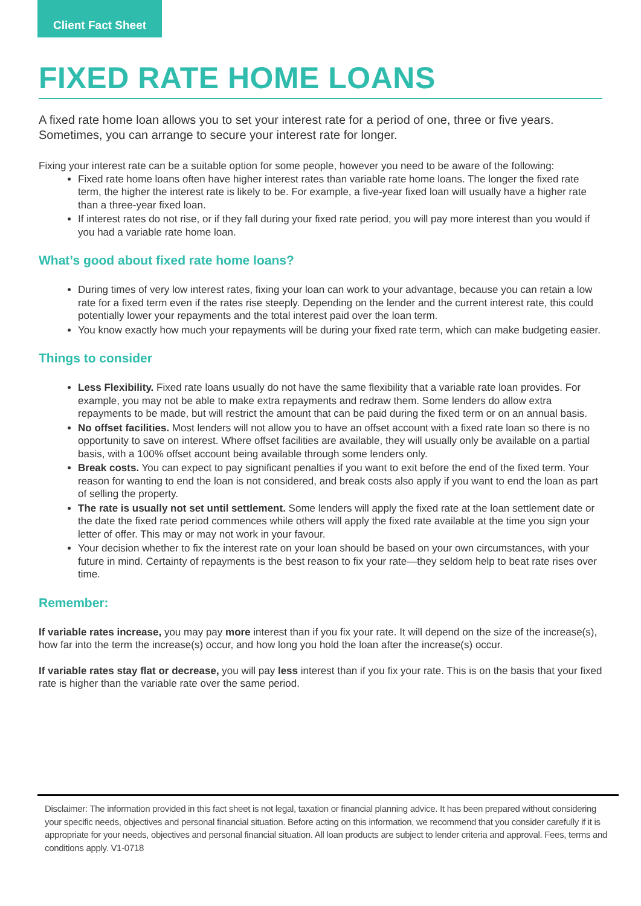Client Fact Sheet
FIXED RATE HOME LOANS
A fixed rate home loan allows you to set your interest rate for a period of one, three or five years. Sometimes, you can arrange to secure your interest rate for longer.
Fixing your interest rate can be a suitable option for some people, however you need to be aware of the following:
Fixed rate home loans often have higher interest rates than variable rate home loans. The longer the fixed rate term, the higher the interest rate is likely to be. For example, a five-year fixed loan will usually have a higher rate than a three-year fixed loan.
If interest rates do not rise, or if they fall during your fixed rate period, you will pay more interest than you would if you had a variable rate home loan.
What’s good about fixed rate home loans?
During times of very low interest rates, fixing your loan can work to your advantage, because you can retain a low rate for a fixed term even if the rates rise steeply. Depending on the lender and the current interest rate, this could potentially lower your repayments and the total interest paid over the loan term.
You know exactly how much your repayments will be during your fixed rate term, which can make budgeting easier.
Things to consider
Less Flexibility. Fixed rate loans usually do not have the same flexibility that a variable rate loan provides. For example, you may not be able to make extra repayments and redraw them. Some lenders do allow extra repayments to be made, but will restrict the amount that can be paid during the fixed term or on an annual basis.
No offset facilities. Most lenders will not allow you to have an offset account with a fixed rate loan so there is no opportunity to save on interest. Where offset facilities are available, they will usually only be available on a partial basis, with a 100% offset account being available through some lenders only.
Break costs. You can expect to pay significant penalties if you want to exit before the end of the fixed term. Your reason for wanting to end the loan is not considered, and break costs also apply if you want to end the loan as part of selling the property.
The rate is usually not set until settlement. Some lenders will apply the fixed rate at the loan settlement date or the date the fixed rate period commences while others will apply the fixed rate available at the time you sign your letter of offer. This may or may not work in your favour.
Your decision whether to fix the interest rate on your loan should be based on your own circumstances, with your future in mind. Certainty of repayments is the best reason to fix your rate—they seldom help to beat rate rises over time.
Remember:
If variable rates increase, you may pay more interest than if you fix your rate. It will depend on the size of the increase(s), how far into the term the increase(s) occur, and how long you hold the loan after the increase(s) occur.
If variable rates stay flat or decrease, you will pay less interest than if you fix your rate. This is on the basis that your fixed rate is higher than the variable rate over the same period.
Disclaimer: The information provided in this fact sheet is not legal, taxation or financial planning advice. It has been prepared without considering your specific needs, objectives and personal financial situation. Before acting on this information, we recommend that you consider carefully if it is appropriate for your needs, objectives and personal financial situation. All loan products are subject to lender criteria and approval. Fees, terms and conditions apply. V1-0718